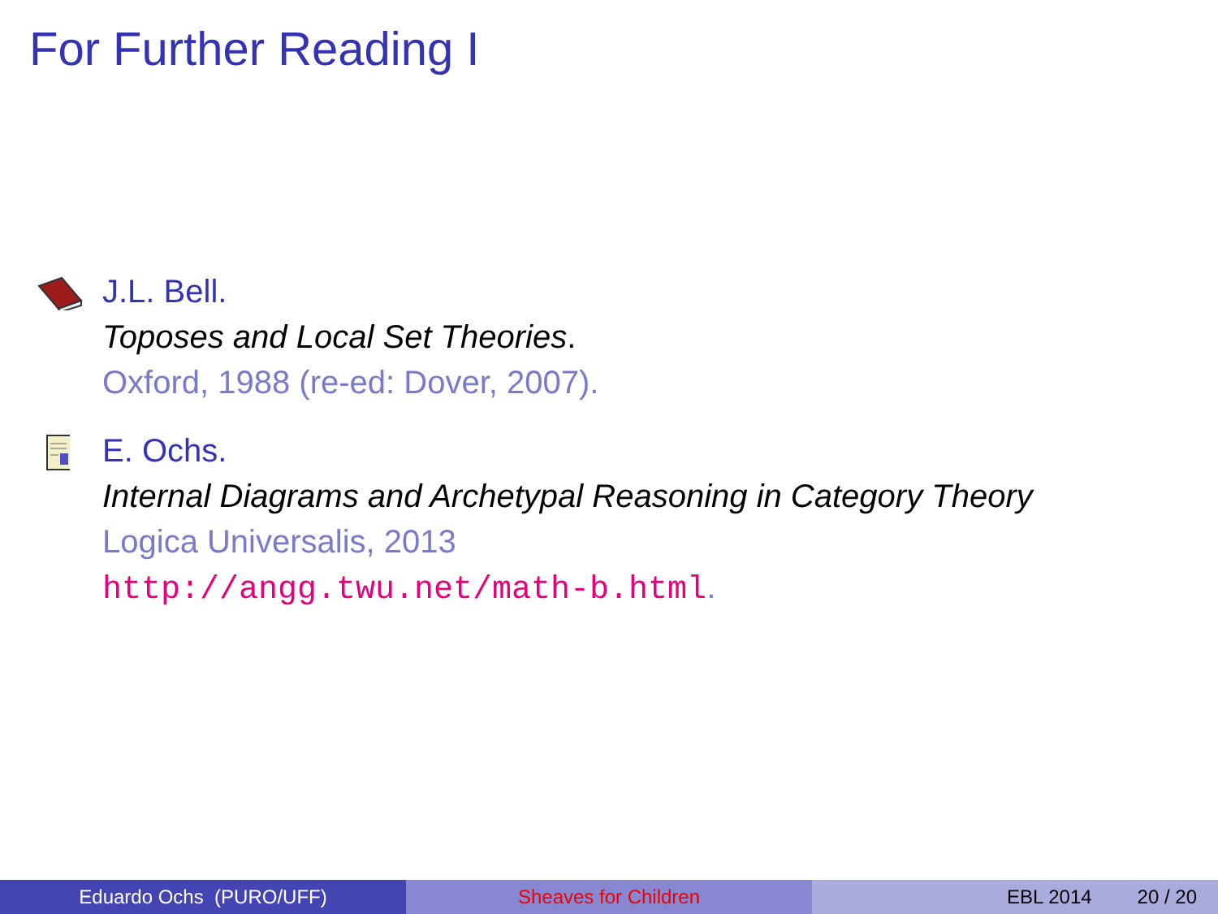For Further Reading I
J.L. Bell.
Toposes and Local Set Theories.
Oxford, 1988 (re-ed: Dover, 2007).
E. Ochs.
Internal Diagrams and Archetypal Reasoning in Category Theory
Logica Universalis, 2013
http://angg.twu.net/math-b.html.
Eduardo Ochs (PURO/UFF) Sheaves for Children EBL 2014 20 / 20